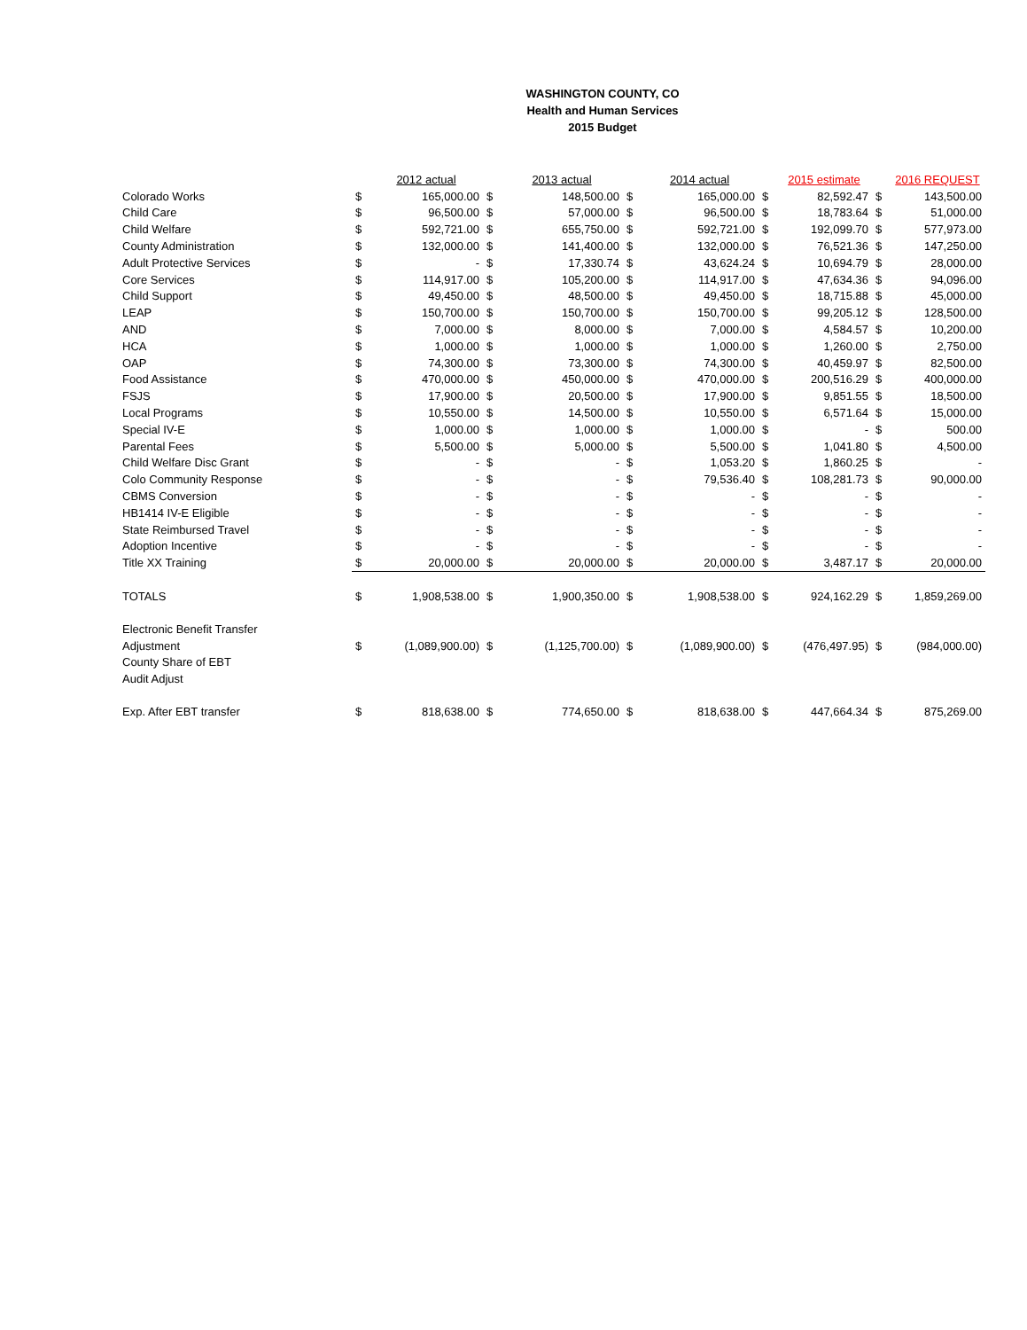WASHINGTON COUNTY, CO
Health and Human Services
2015 Budget
| | | 2012 actual | | 2013 actual | | 2014 actual | | 2015 estimate | | 2016 REQUEST |
| Colorado Works | $ | 165,000.00 | $ | 148,500.00 | $ | 165,000.00 | $ | 82,592.47 | $ | 143,500.00 |
| Child Care | $ | 96,500.00 | $ | 57,000.00 | $ | 96,500.00 | $ | 18,783.64 | $ | 51,000.00 |
| Child Welfare | $ | 592,721.00 | $ | 655,750.00 | $ | 592,721.00 | $ | 192,099.70 | $ | 577,973.00 |
| County Administration | $ | 132,000.00 | $ | 141,400.00 | $ | 132,000.00 | $ | 76,521.36 | $ | 147,250.00 |
| Adult Protective Services | $ | - | $ | 17,330.74 | $ | 43,624.24 | $ | 10,694.79 | $ | 28,000.00 |
| Core Services | $ | 114,917.00 | $ | 105,200.00 | $ | 114,917.00 | $ | 47,634.36 | $ | 94,096.00 |
| Child Support | $ | 49,450.00 | $ | 48,500.00 | $ | 49,450.00 | $ | 18,715.88 | $ | 45,000.00 |
| LEAP | $ | 150,700.00 | $ | 150,700.00 | $ | 150,700.00 | $ | 99,205.12 | $ | 128,500.00 |
| AND | $ | 7,000.00 | $ | 8,000.00 | $ | 7,000.00 | $ | 4,584.57 | $ | 10,200.00 |
| HCA | $ | 1,000.00 | $ | 1,000.00 | $ | 1,000.00 | $ | 1,260.00 | $ | 2,750.00 |
| OAP | $ | 74,300.00 | $ | 73,300.00 | $ | 74,300.00 | $ | 40,459.97 | $ | 82,500.00 |
| Food Assistance | $ | 470,000.00 | $ | 450,000.00 | $ | 470,000.00 | $ | 200,516.29 | $ | 400,000.00 |
| FSJS | $ | 17,900.00 | $ | 20,500.00 | $ | 17,900.00 | $ | 9,851.55 | $ | 18,500.00 |
| Local Programs | $ | 10,550.00 | $ | 14,500.00 | $ | 10,550.00 | $ | 6,571.64 | $ | 15,000.00 |
| Special IV-E | $ | 1,000.00 | $ | 1,000.00 | $ | 1,000.00 | $ | - | $ | 500.00 |
| Parental Fees | $ | 5,500.00 | $ | 5,000.00 | $ | 5,500.00 | $ | 1,041.80 | $ | 4,500.00 |
| Child Welfare Disc Grant | $ | - | $ | - | $ | 1,053.20 | $ | 1,860.25 | $ | - |
| Colo Community Response | $ | - | $ | - | $ | 79,536.40 | $ | 108,281.73 | $ | 90,000.00 |
| CBMS Conversion | $ | - | $ | - | $ | - | $ | - | $ | - |
| HB1414 IV-E Eligible | $ | - | $ | - | $ | - | $ | - | $ | - |
| State Reimbursed Travel | $ | - | $ | - | $ | - | $ | - | $ | - |
| Adoption Incentive | $ | - | $ | - | $ | - | $ | - | $ | - |
| Title XX Training | $ | 20,000.00 | $ | 20,000.00 | $ | 20,000.00 | $ | 3,487.17 | $ | 20,000.00 |
| TOTALS | $ | 1,908,538.00 | $ | 1,900,350.00 | $ | 1,908,538.00 | $ | 924,162.29 | $ | 1,859,269.00 |
| Electronic Benefit Transfer | | | | | | | | | | |
| Adjustment | $ | (1,089,900.00) | $ | (1,125,700.00) | $ | (1,089,900.00) | $ | (476,497.95) | $ | (984,000.00) |
| County Share of EBT | | | | | | | | | | |
| Audit Adjust | | | | | | | | | | |
| Exp. After EBT transfer | $ | 818,638.00 | $ | 774,650.00 | $ | 818,638.00 | $ | 447,664.34 | $ | 875,269.00 |